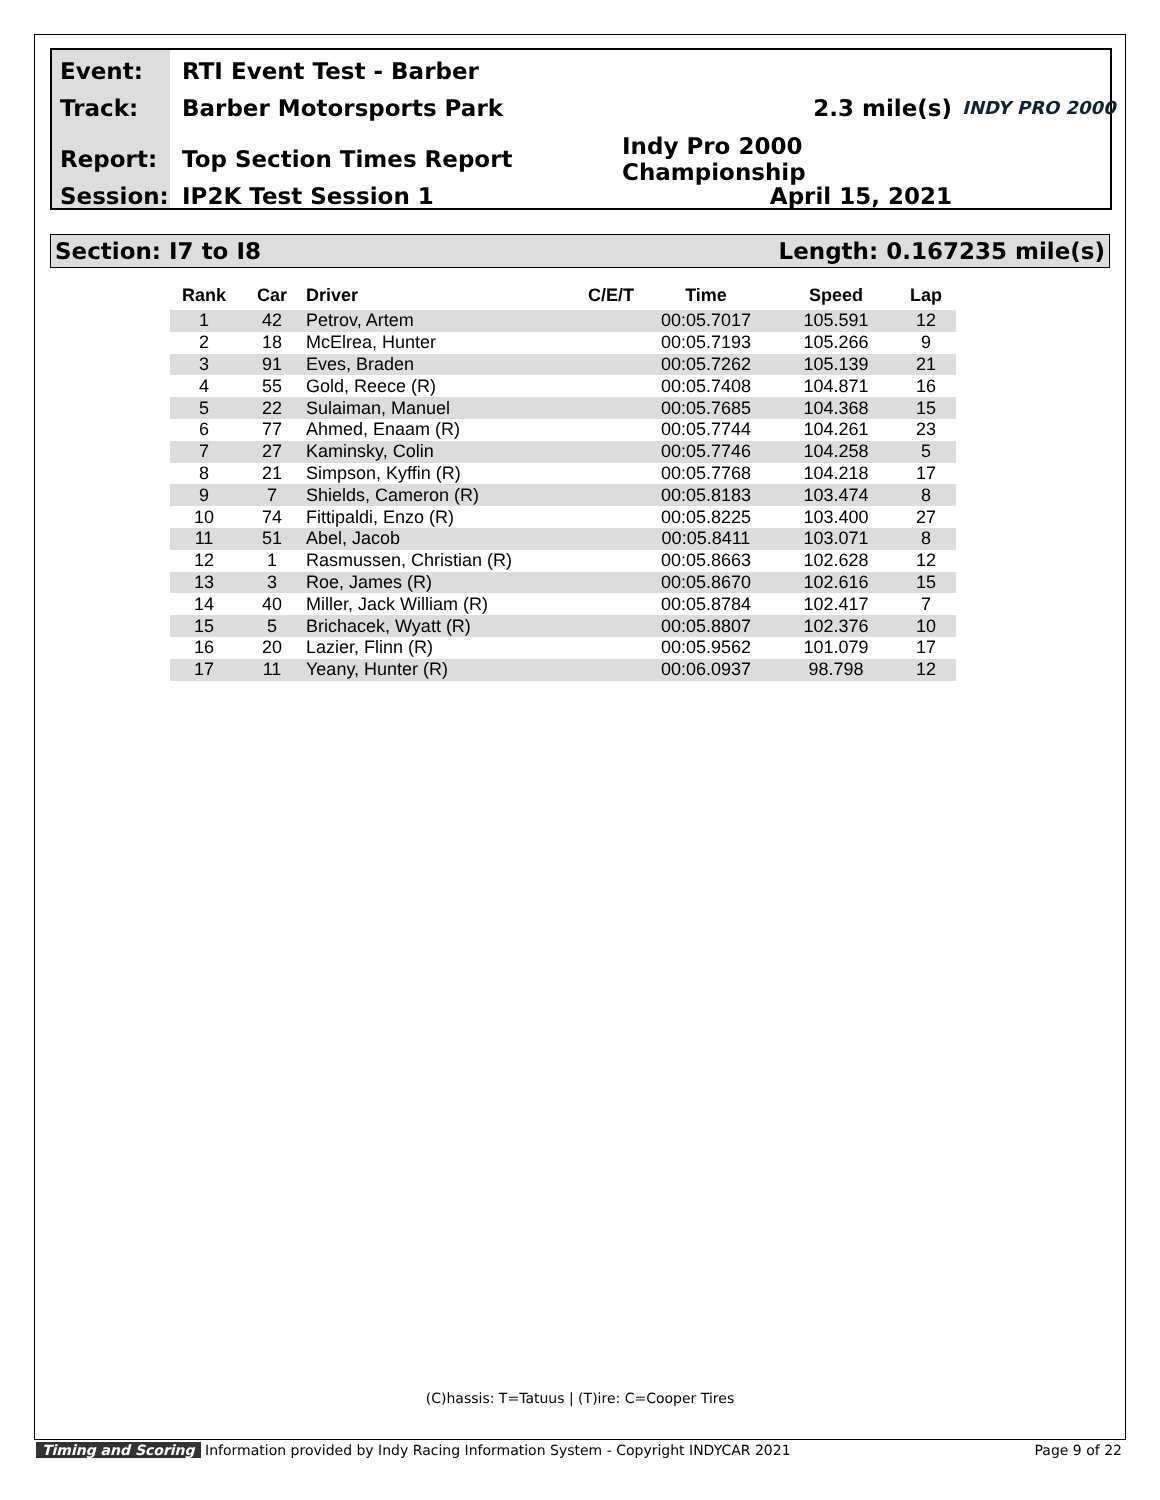Event: RTI Event Test - Barber
Track: Barber Motorsports Park 2.3 mile(s) INDY PRO 2000
Report: Top Section Times Report Indy Pro 2000 Championship
Session: IP2K Test Session 1 April 15, 2021
Section: I7 to I8 Length: 0.167235 mile(s)
| Rank | Car | Driver | C/E/T | Time | Speed | Lap |
| --- | --- | --- | --- | --- | --- | --- |
| 1 | 42 | Petrov, Artem | | 00:05.7017 | 105.591 | 12 |
| 2 | 18 | McElrea, Hunter | | 00:05.7193 | 105.266 | 9 |
| 3 | 91 | Eves, Braden | | 00:05.7262 | 105.139 | 21 |
| 4 | 55 | Gold, Reece (R) | | 00:05.7408 | 104.871 | 16 |
| 5 | 22 | Sulaiman, Manuel | | 00:05.7685 | 104.368 | 15 |
| 6 | 77 | Ahmed, Enaam (R) | | 00:05.7744 | 104.261 | 23 |
| 7 | 27 | Kaminsky, Colin | | 00:05.7746 | 104.258 | 5 |
| 8 | 21 | Simpson, Kyffin (R) | | 00:05.7768 | 104.218 | 17 |
| 9 | 7 | Shields, Cameron (R) | | 00:05.8183 | 103.474 | 8 |
| 10 | 74 | Fittipaldi, Enzo (R) | | 00:05.8225 | 103.400 | 27 |
| 11 | 51 | Abel, Jacob | | 00:05.8411 | 103.071 | 8 |
| 12 | 1 | Rasmussen, Christian (R) | | 00:05.8663 | 102.628 | 12 |
| 13 | 3 | Roe, James (R) | | 00:05.8670 | 102.616 | 15 |
| 14 | 40 | Miller, Jack William (R) | | 00:05.8784 | 102.417 | 7 |
| 15 | 5 | Brichacek, Wyatt (R) | | 00:05.8807 | 102.376 | 10 |
| 16 | 20 | Lazier, Flinn (R) | | 00:05.9562 | 101.079 | 17 |
| 17 | 11 | Yeany, Hunter (R) | | 00:06.0937 | 98.798 | 12 |
(C)hassis: T=Tatuus | (T)ire: C=Cooper Tires
Timing and Scoring Information provided by Indy Racing Information System - Copyright INDYCAR 2021 Page 9 of 22